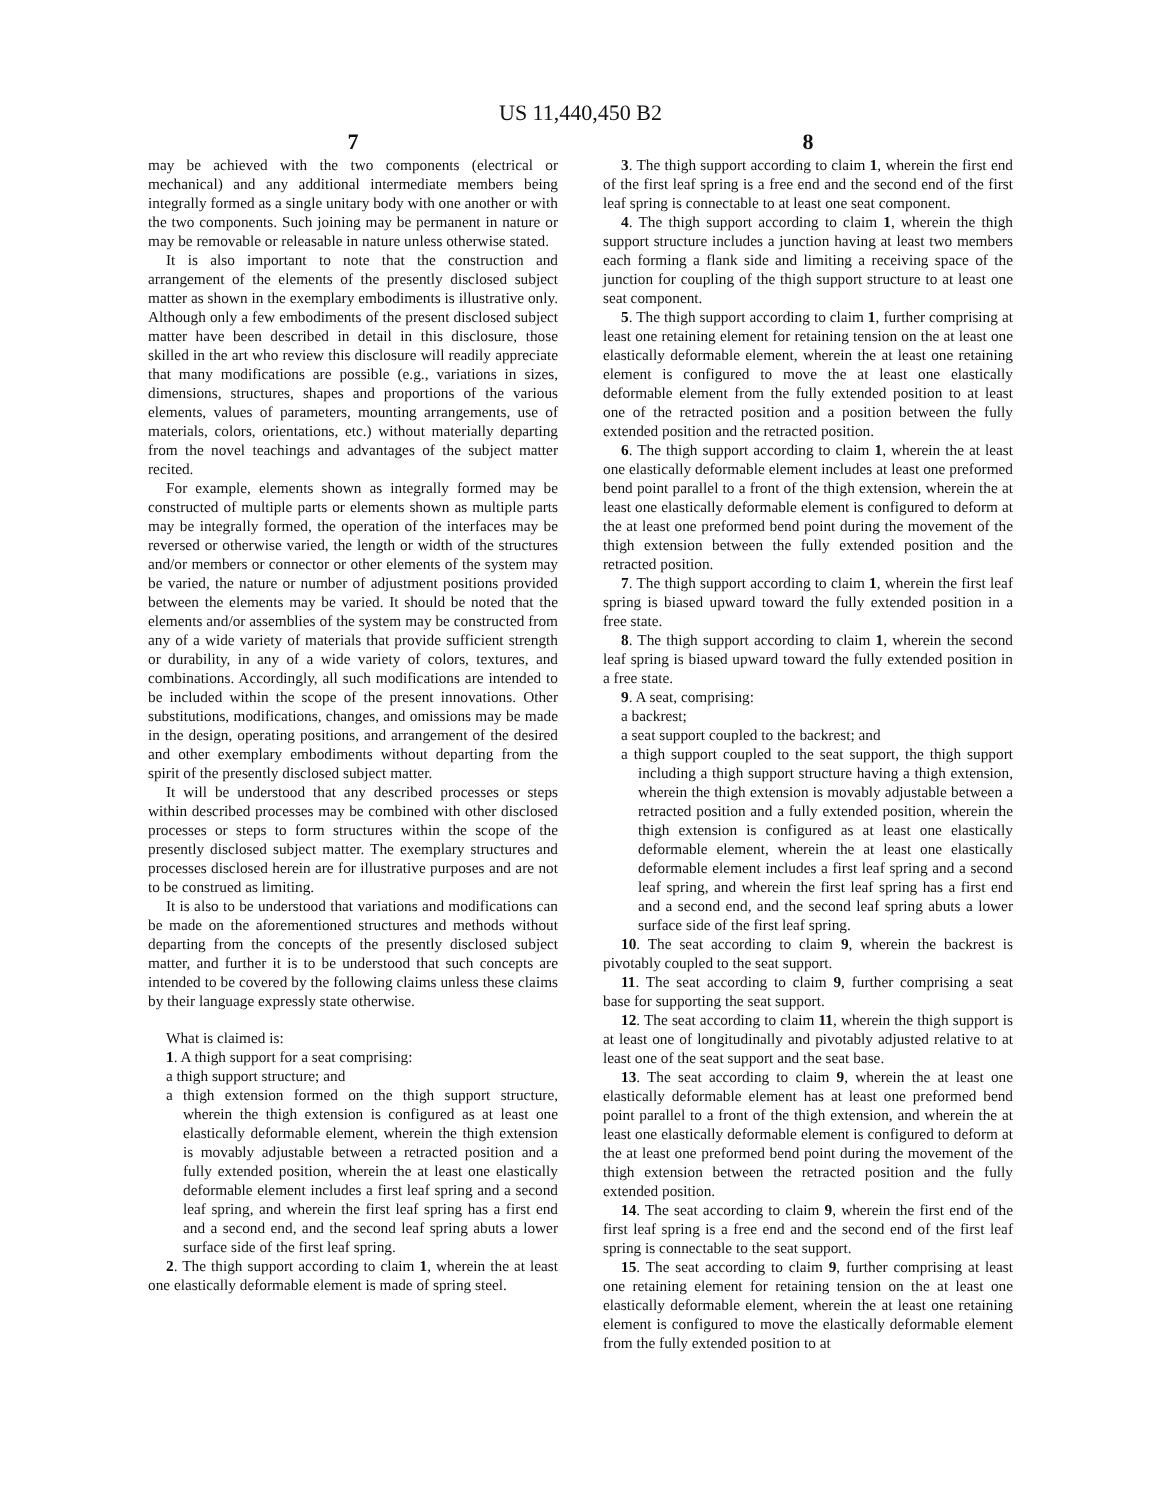US 11,440,450 B2
7
may be achieved with the two components (electrical or mechanical) and any additional intermediate members being integrally formed as a single unitary body with one another or with the two components. Such joining may be permanent in nature or may be removable or releasable in nature unless otherwise stated.
It is also important to note that the construction and arrangement of the elements of the presently disclosed subject matter as shown in the exemplary embodiments is illustrative only. Although only a few embodiments of the present disclosed subject matter have been described in detail in this disclosure, those skilled in the art who review this disclosure will readily appreciate that many modifications are possible (e.g., variations in sizes, dimensions, structures, shapes and proportions of the various elements, values of parameters, mounting arrangements, use of materials, colors, orientations, etc.) without materially departing from the novel teachings and advantages of the subject matter recited.
For example, elements shown as integrally formed may be constructed of multiple parts or elements shown as multiple parts may be integrally formed, the operation of the interfaces may be reversed or otherwise varied, the length or width of the structures and/or members or connector or other elements of the system may be varied, the nature or number of adjustment positions provided between the elements may be varied. It should be noted that the elements and/or assemblies of the system may be constructed from any of a wide variety of materials that provide sufficient strength or durability, in any of a wide variety of colors, textures, and combinations. Accordingly, all such modifications are intended to be included within the scope of the present innovations. Other substitutions, modifications, changes, and omissions may be made in the design, operating positions, and arrangement of the desired and other exemplary embodiments without departing from the spirit of the presently disclosed subject matter.
It will be understood that any described processes or steps within described processes may be combined with other disclosed processes or steps to form structures within the scope of the presently disclosed subject matter. The exemplary structures and processes disclosed herein are for illustrative purposes and are not to be construed as limiting.
It is also to be understood that variations and modifications can be made on the aforementioned structures and methods without departing from the concepts of the presently disclosed subject matter, and further it is to be understood that such concepts are intended to be covered by the following claims unless these claims by their language expressly state otherwise.
What is claimed is:
1. A thigh support for a seat comprising:
a thigh support structure; and
a thigh extension formed on the thigh support structure, wherein the thigh extension is configured as at least one elastically deformable element, wherein the thigh extension is movably adjustable between a retracted position and a fully extended position, wherein the at least one elastically deformable element includes a first leaf spring and a second leaf spring, and wherein the first leaf spring has a first end and a second end, and the second leaf spring abuts a lower surface side of the first leaf spring.
2. The thigh support according to claim 1, wherein the at least one elastically deformable element is made of spring steel.
8
3. The thigh support according to claim 1, wherein the first end of the first leaf spring is a free end and the second end of the first leaf spring is connectable to at least one seat component.
4. The thigh support according to claim 1, wherein the thigh support structure includes a junction having at least two members each forming a flank side and limiting a receiving space of the junction for coupling of the thigh support structure to at least one seat component.
5. The thigh support according to claim 1, further comprising at least one retaining element for retaining tension on the at least one elastically deformable element, wherein the at least one retaining element is configured to move the at least one elastically deformable element from the fully extended position to at least one of the retracted position and a position between the fully extended position and the retracted position.
6. The thigh support according to claim 1, wherein the at least one elastically deformable element includes at least one preformed bend point parallel to a front of the thigh extension, wherein the at least one elastically deformable element is configured to deform at the at least one preformed bend point during the movement of the thigh extension between the fully extended position and the retracted position.
7. The thigh support according to claim 1, wherein the first leaf spring is biased upward toward the fully extended position in a free state.
8. The thigh support according to claim 1, wherein the second leaf spring is biased upward toward the fully extended position in a free state.
9. A seat, comprising:
a backrest;
a seat support coupled to the backrest; and
a thigh support coupled to the seat support, the thigh support including a thigh support structure having a thigh extension, wherein the thigh extension is movably adjustable between a retracted position and a fully extended position, wherein the thigh extension is configured as at least one elastically deformable element, wherein the at least one elastically deformable element includes a first leaf spring and a second leaf spring, and wherein the first leaf spring has a first end and a second end, and the second leaf spring abuts a lower surface side of the first leaf spring.
10. The seat according to claim 9, wherein the backrest is pivotably coupled to the seat support.
11. The seat according to claim 9, further comprising a seat base for supporting the seat support.
12. The seat according to claim 11, wherein the thigh support is at least one of longitudinally and pivotably adjusted relative to at least one of the seat support and the seat base.
13. The seat according to claim 9, wherein the at least one elastically deformable element has at least one preformed bend point parallel to a front of the thigh extension, and wherein the at least one elastically deformable element is configured to deform at the at least one preformed bend point during the movement of the thigh extension between the retracted position and the fully extended position.
14. The seat according to claim 9, wherein the first end of the first leaf spring is a free end and the second end of the first leaf spring is connectable to the seat support.
15. The seat according to claim 9, further comprising at least one retaining element for retaining tension on the at least one elastically deformable element, wherein the at least one retaining element is configured to move the elastically deformable element from the fully extended position to at